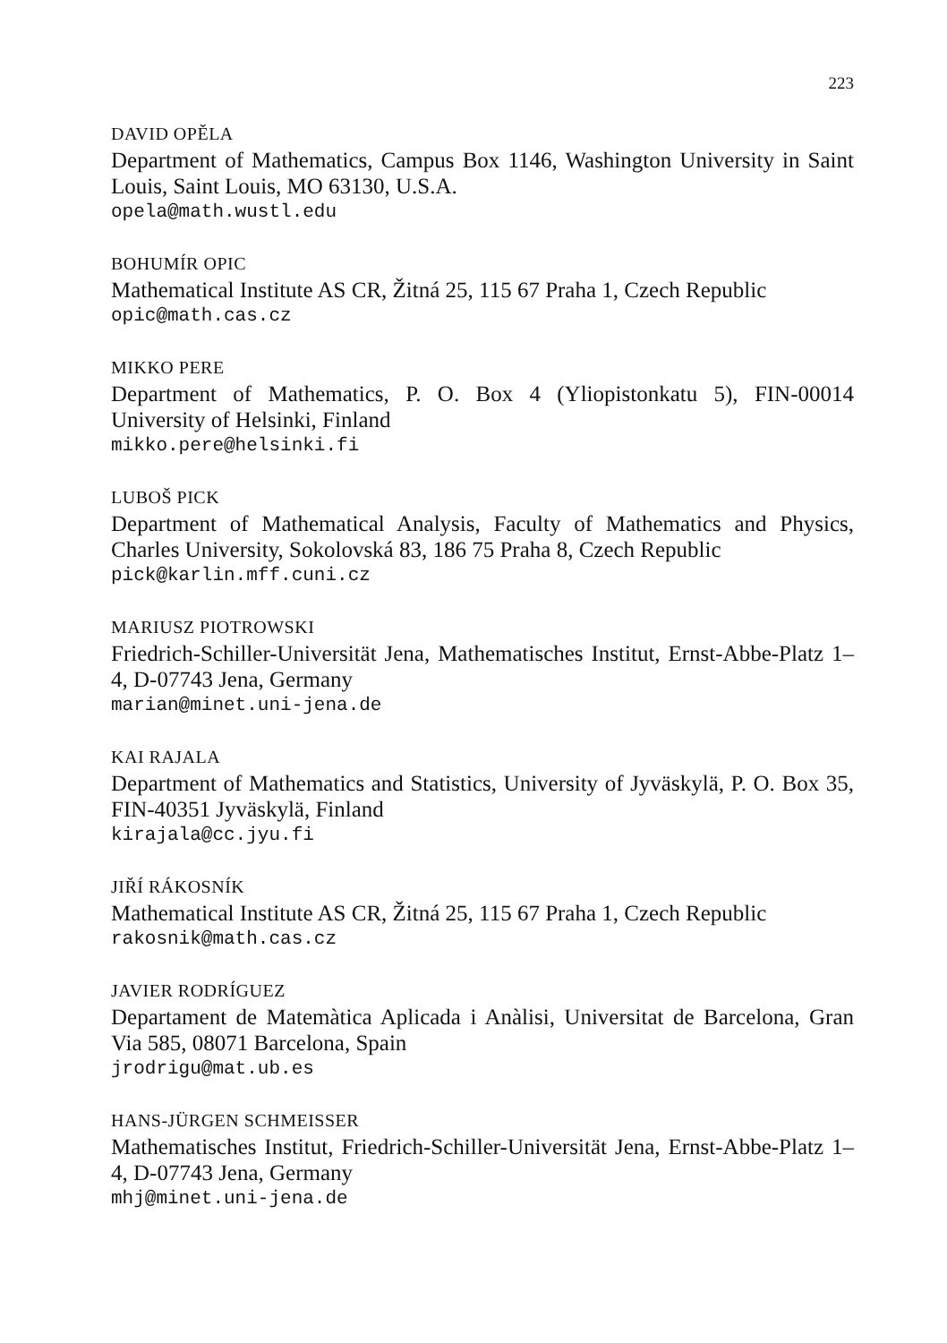223
DAVID OPĚLA
Department of Mathematics, Campus Box 1146, Washington University in Saint Louis, Saint Louis, MO 63130, U.S.A.
opela@math.wustl.edu
BOHUMÍR OPIC
Mathematical Institute AS CR, Žitná 25, 115 67 Praha 1, Czech Republic
opic@math.cas.cz
MIKKO PERE
Department of Mathematics, P. O. Box 4 (Yliopistonkatu 5), FIN-00014 University of Helsinki, Finland
mikko.pere@helsinki.fi
LUBOŠ PICK
Department of Mathematical Analysis, Faculty of Mathematics and Physics, Charles University, Sokolovská 83, 186 75 Praha 8, Czech Republic
pick@karlin.mff.cuni.cz
MARIUSZ PIOTROWSKI
Friedrich-Schiller-Universität Jena, Mathematisches Institut, Ernst-Abbe-Platz 1–4, D-07743 Jena, Germany
marian@minet.uni-jena.de
KAI RAJALA
Department of Mathematics and Statistics, University of Jyväskylä, P. O. Box 35, FIN-40351 Jyväskylä, Finland
kirajala@cc.jyu.fi
JIŘÍ RÁKOSNÍK
Mathematical Institute AS CR, Žitná 25, 115 67 Praha 1, Czech Republic
rakosnik@math.cas.cz
JAVIER RODRÍGUEZ
Departament de Matemàtica Aplicada i Anàlisi, Universitat de Barcelona, Gran Via 585, 08071 Barcelona, Spain
jrodrigu@mat.ub.es
HANS-JÜRGEN SCHMEISSER
Mathematisches Institut, Friedrich-Schiller-Universität Jena, Ernst-Abbe-Platz 1–4, D-07743 Jena, Germany
mhj@minet.uni-jena.de